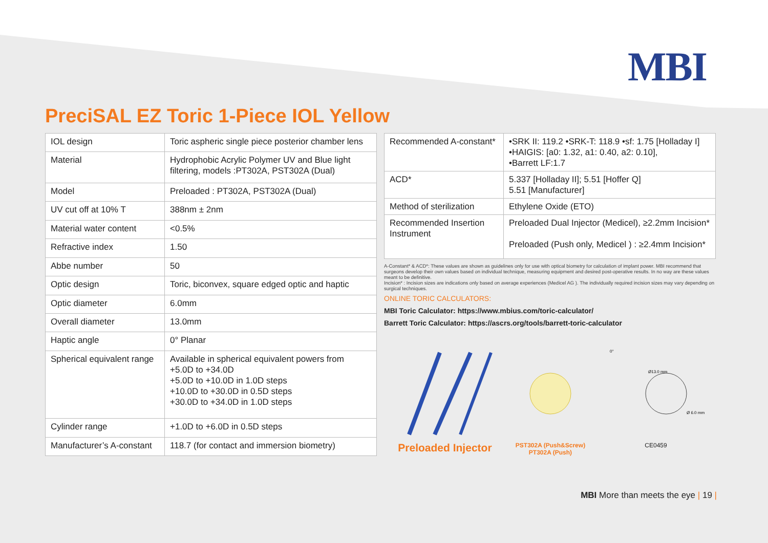MBI
PreciSAL EZ Toric 1-Piece IOL Yellow
| IOL design | Toric aspheric single piece posterior chamber lens |
| Material | Hydrophobic Acrylic Polymer UV and Blue light filtering, models :PT302A, PST302A (Dual) |
| Model | Preloaded : PT302A, PST302A (Dual) |
| UV cut off at 10% T | 388nm ± 2nm |
| Material water content | <0.5% |
| Refractive index | 1.50 |
| Abbe number | 50 |
| Optic design | Toric, biconvex, square edged optic and haptic |
| Optic diameter | 6.0mm |
| Overall diameter | 13.0mm |
| Haptic angle | 0° Planar |
| Spherical equivalent range | Available in spherical equivalent powers from +5.0D to +34.0D +5.0D to +10.0D in 1.0D steps +10.0D to +30.0D in 0.5D steps +30.0D to +34.0D in 1.0D steps |
| Cylinder range | +1.0D to +6.0D in 0.5D steps |
| Manufacturer’s A-constant | 118.7 (for contact and immersion biometry) |
| Recommended A-constant* | •SRK II: 119.2 •SRK-T: 118.9 •sf: 1.75 [Holladay I] •HAIGIS: [a0: 1.32, a1: 0.40, a2: 0.10], •Barrett LF:1.7 |
| ACD* | 5.337 [Holladay II]; 5.51 [Hoffer Q] 5.51 [Manufacturer] |
| Method of sterilization | Ethylene Oxide (ETO) |
| Recommended Insertion Instrument | Preloaded Dual Injector (Medicel), ≥2.2mm Incision* Preloaded (Push only, Medicel ) : ≥2.4mm Incision* |
A-Constant* & ACD*: These values are shown as guidelines only for use with optical biometry for calculation of implant power. MBI recommend that surgeons develop their own values based on individual technique, measuring equipment and desired post-operative results. In no way are these values meant to be definitive.
Incision* : Incision sizes are indications only based on average experiences (Medicel AG ). The individually required incision sizes may vary depending on surgical techniques.
ONLINE TORIC CALCULATORS:
MBI Toric Calculator: https://www.mbius.com/toric-calculator/
Barrett Toric Calculator: https://ascrs.org/tools/barrett-toric-calculator
Preloaded Injector
PST302A (Push&Screw)
PT302A (Push)
0°
Ø13.0 mm
Ø 6.0 mm
CE0459
MBI More than meets the eye | 19 |